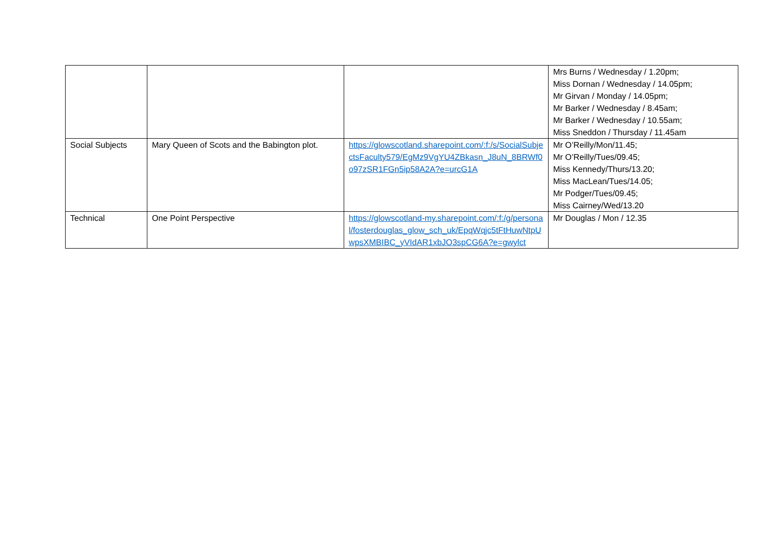| | | | Mrs Burns / Wednesday / 1.20pm; Miss Dornan / Wednesday / 14.05pm; Mr Girvan / Monday / 14.05pm; Mr Barker / Wednesday / 8.45am; Mr Barker / Wednesday / 10.55am; Miss Sneddon / Thursday / 11.45am |
| Social Subjects | Mary Queen of Scots and the Babington plot. | https://glowscotland.sharepoint.com/:f:/s/SocialSubjectsFaculty579/EgMz9VgYU4ZBkasn_J8uN_8BRWf0o97zSR1FGn5ip58A2A?e=urcG1A | Mr O’Reilly/Mon/11.45; Mr O’Reilly/Tues/09.45; Miss Kennedy/Thurs/13.20; Miss MacLean/Tues/14.05; Mr Podger/Tues/09.45; Miss Cairney/Wed/13.20 |
| Technical | One Point Perspective | https://glowscotland-my.sharepoint.com/:f:/g/personal/fosterdouglas_glow_sch_uk/EpqWqjc5tFtHuwNtpUwpsXMBIBC_yVIdAR1xbJO3spCG6A?e=gwylct | Mr Douglas / Mon / 12.35 |